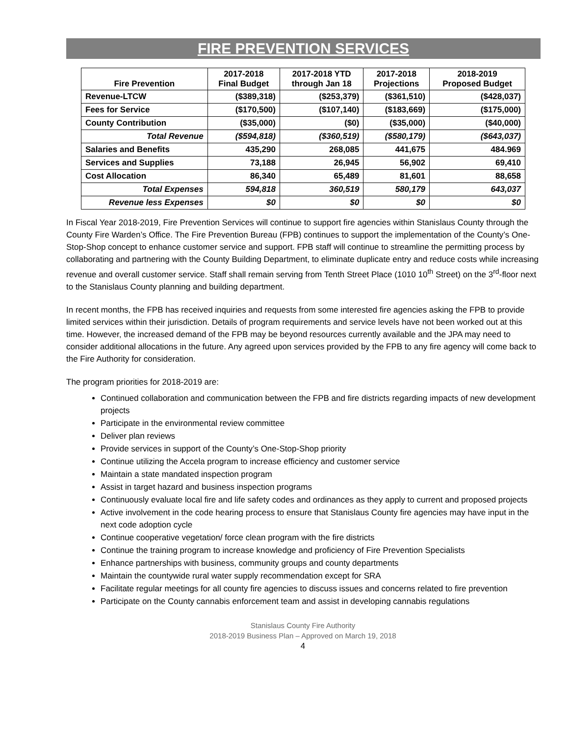FIRE PREVENTION SERVICES
| Fire Prevention | 2017-2018 Final Budget | 2017-2018 YTD through Jan 18 | 2017-2018 Projections | 2018-2019 Proposed Budget |
| --- | --- | --- | --- | --- |
| Revenue-LTCW | ($389,318) | ($253,379) | ($361,510) | ($428,037) |
| Fees for Service | ($170,500) | ($107,140) | ($183,669) | ($175,000) |
| County Contribution | ($35,000) | ($0) | ($35,000) | ($40,000) |
| Total Revenue | ($594,818) | ($360,519) | ($580,179) | ($643,037) |
| Salaries and Benefits | 435,290 | 268,085 | 441,675 | 484.969 |
| Services and Supplies | 73,188 | 26,945 | 56,902 | 69,410 |
| Cost Allocation | 86,340 | 65,489 | 81,601 | 88,658 |
| Total Expenses | 594,818 | 360,519 | 580,179 | 643,037 |
| Revenue less Expenses | $0 | $0 | $0 | $0 |
In Fiscal Year 2018-2019, Fire Prevention Services will continue to support fire agencies within Stanislaus County through the County Fire Warden’s Office. The Fire Prevention Bureau (FPB) continues to support the implementation of the County’s One-Stop-Shop concept to enhance customer service and support. FPB staff will continue to streamline the permitting process by collaborating and partnering with the County Building Department, to eliminate duplicate entry and reduce costs while increasing revenue and overall customer service. Staff shall remain serving from Tenth Street Place (1010 10<sup>th</sup> Street) on the 3<sup>rd</sup>-floor next to the Stanislaus County planning and building department.
In recent months, the FPB has received inquiries and requests from some interested fire agencies asking the FPB to provide limited services within their jurisdiction. Details of program requirements and service levels have not been worked out at this time. However, the increased demand of the FPB may be beyond resources currently available and the JPA may need to consider additional allocations in the future. Any agreed upon services provided by the FPB to any fire agency will come back to the Fire Authority for consideration.
The program priorities for 2018-2019 are:
Continued collaboration and communication between the FPB and fire districts regarding impacts of new development projects
Participate in the environmental review committee
Deliver plan reviews
Provide services in support of the County’s One-Stop-Shop priority
Continue utilizing the Accela program to increase efficiency and customer service
Maintain a state mandated inspection program
Assist in target hazard and business inspection programs
Continuously evaluate local fire and life safety codes and ordinances as they apply to current and proposed projects
Active involvement in the code hearing process to ensure that Stanislaus County fire agencies may have input in the next code adoption cycle
Continue cooperative vegetation/ force clean program with the fire districts
Continue the training program to increase knowledge and proficiency of Fire Prevention Specialists
Enhance partnerships with business, community groups and county departments
Maintain the countywide rural water supply recommendation except for SRA
Facilitate regular meetings for all county fire agencies to discuss issues and concerns related to fire prevention
Participate on the County cannabis enforcement team and assist in developing cannabis regulations
Stanislaus County Fire Authority
2018-2019 Business Plan – Approved on March 19, 2018
4